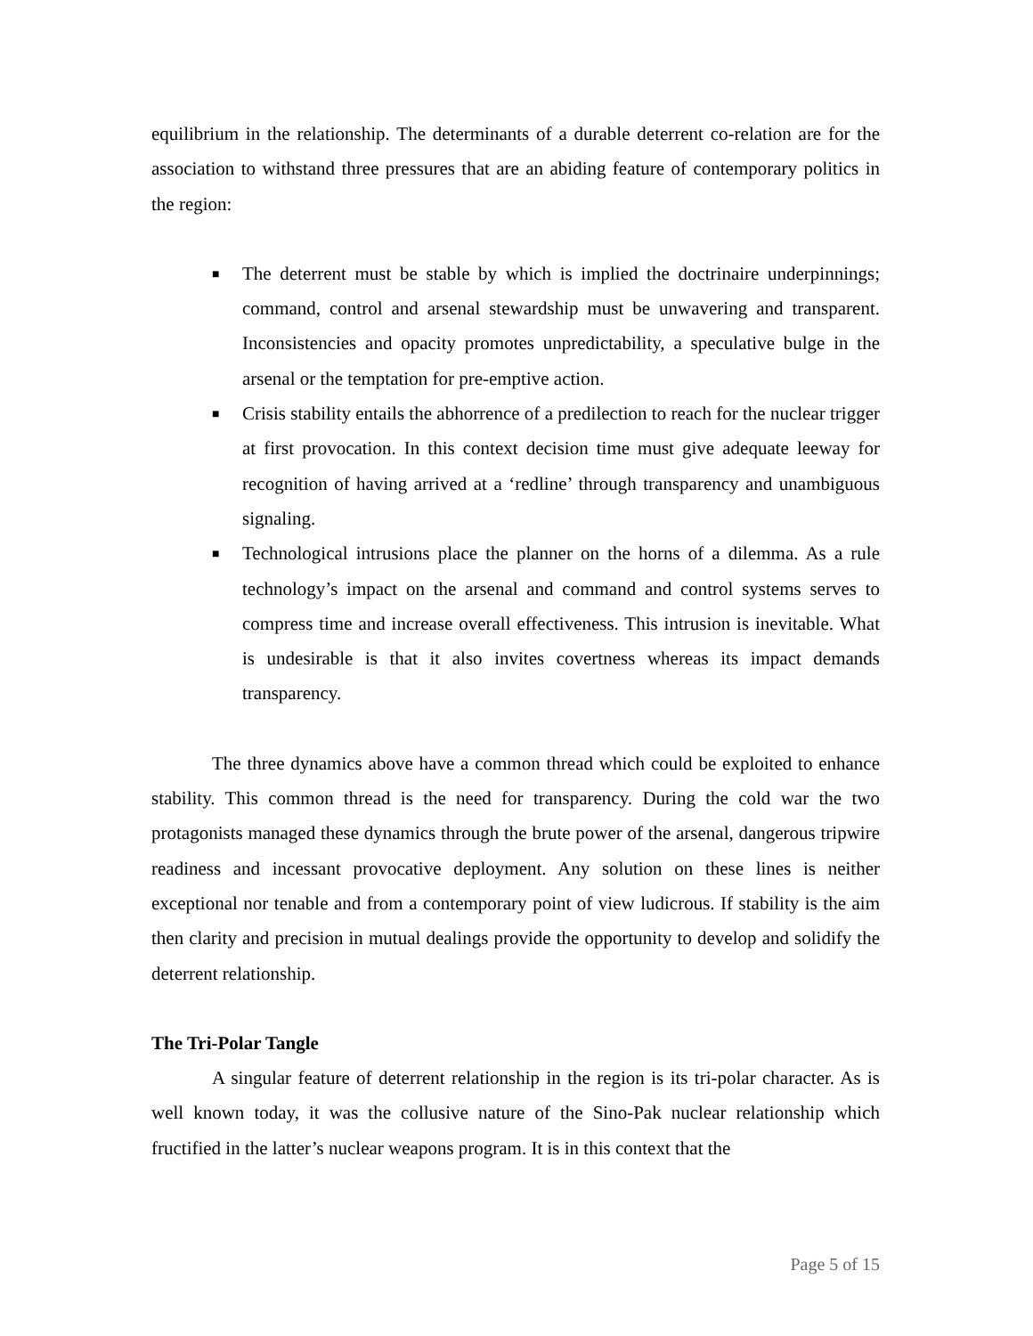equilibrium in the relationship. The determinants of a durable deterrent co-relation are for the association to withstand three pressures that are an abiding feature of contemporary politics in the region:
■ The deterrent must be stable by which is implied the doctrinaire underpinnings; command, control and arsenal stewardship must be unwavering and transparent. Inconsistencies and opacity promotes unpredictability, a speculative bulge in the arsenal or the temptation for pre-emptive action.
■ Crisis stability entails the abhorrence of a predilection to reach for the nuclear trigger at first provocation. In this context decision time must give adequate leeway for recognition of having arrived at a ‘redline’ through transparency and unambiguous signaling.
■ Technological intrusions place the planner on the horns of a dilemma. As a rule technology’s impact on the arsenal and command and control systems serves to compress time and increase overall effectiveness. This intrusion is inevitable. What is undesirable is that it also invites covertness whereas its impact demands transparency.
The three dynamics above have a common thread which could be exploited to enhance stability. This common thread is the need for transparency. During the cold war the two protagonists managed these dynamics through the brute power of the arsenal, dangerous tripwire readiness and incessant provocative deployment. Any solution on these lines is neither exceptional nor tenable and from a contemporary point of view ludicrous. If stability is the aim then clarity and precision in mutual dealings provide the opportunity to develop and solidify the deterrent relationship.
The Tri-Polar Tangle
A singular feature of deterrent relationship in the region is its tri-polar character. As is well known today, it was the collusive nature of the Sino-Pak nuclear relationship which fructified in the latter’s nuclear weapons program. It is in this context that the
Page 5 of 15